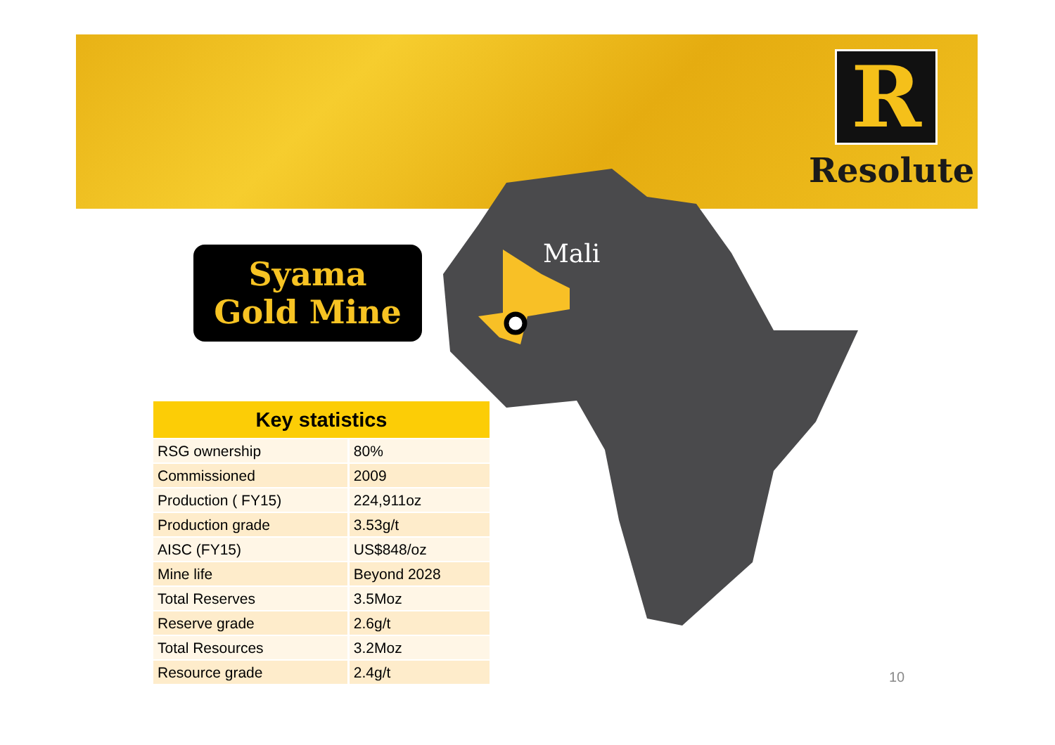R
Resolute
Syama
Gold Mine
Mali
| Key statistics | |
| --- | --- |
| RSG ownership | 80% |
| Commissioned | 2009 |
| Production ( FY15) | 224,911oz |
| Production grade | 3.53g/t |
| AISC (FY15) | US$848/oz |
| Mine life | Beyond 2028 |
| Total Reserves | 3.5Moz |
| Reserve grade | 2.6g/t |
| Total Resources | 3.2Moz |
| Resource grade | 2.4g/t |
10